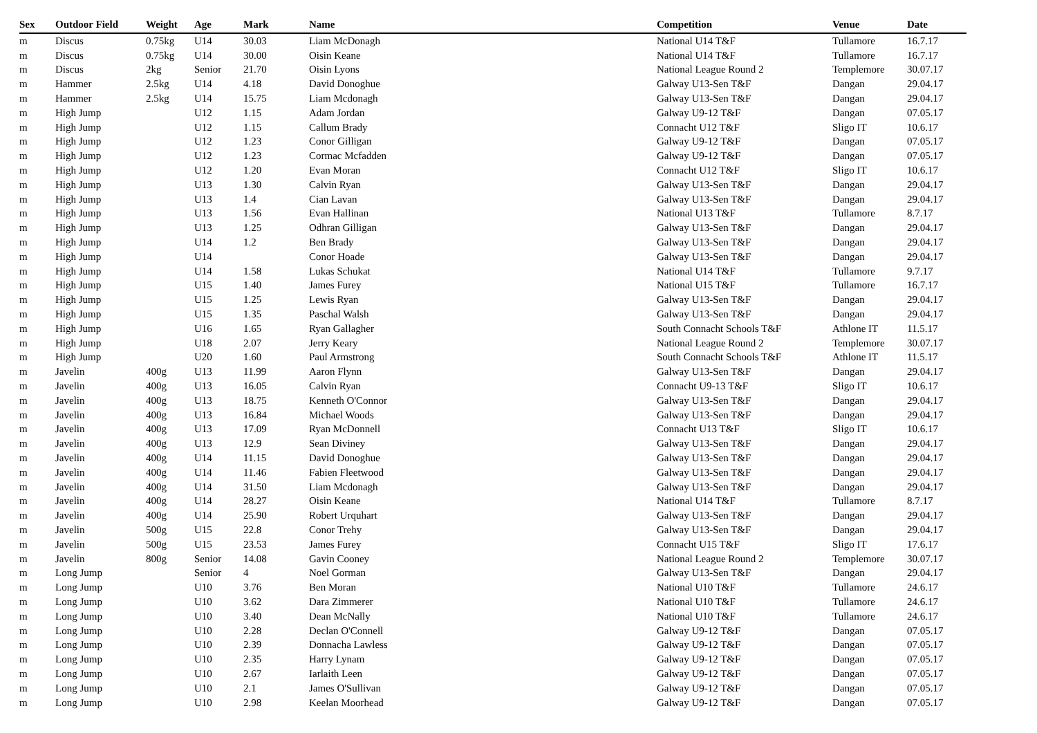| Sex | Outdoor Field | Weight | Age | Mark | Name | Competition | Venue | Date |
| --- | --- | --- | --- | --- | --- | --- | --- | --- |
| m | Discus | 0.75kg | U14 | 30.03 | Liam McDonagh | National U14 T&F | Tullamore | 16.7.17 |
| m | Discus | 0.75kg | U14 | 30.00 | Oisin Keane | National U14 T&F | Tullamore | 16.7.17 |
| m | Discus | 2kg | Senior | 21.70 | Oisin Lyons | National League Round 2 | Templemore | 30.07.17 |
| m | Hammer | 2.5kg | U14 | 4.18 | David Donoghue | Galway U13-Sen T&F | Dangan | 29.04.17 |
| m | Hammer | 2.5kg | U14 | 15.75 | Liam Mcdonagh | Galway U13-Sen T&F | Dangan | 29.04.17 |
| m | High Jump | | U12 | 1.15 | Adam Jordan | Galway U9-12 T&F | Dangan | 07.05.17 |
| m | High Jump | | U12 | 1.15 | Callum Brady | Connacht U12 T&F | Sligo IT | 10.6.17 |
| m | High Jump | | U12 | 1.23 | Conor Gilligan | Galway U9-12 T&F | Dangan | 07.05.17 |
| m | High Jump | | U12 | 1.23 | Cormac Mcfadden | Galway U9-12 T&F | Dangan | 07.05.17 |
| m | High Jump | | U12 | 1.20 | Evan Moran | Connacht U12 T&F | Sligo IT | 10.6.17 |
| m | High Jump | | U13 | 1.30 | Calvin Ryan | Galway U13-Sen T&F | Dangan | 29.04.17 |
| m | High Jump | | U13 | 1.4 | Cian Lavan | Galway U13-Sen T&F | Dangan | 29.04.17 |
| m | High Jump | | U13 | 1.56 | Evan Hallinan | National U13 T&F | Tullamore | 8.7.17 |
| m | High Jump | | U13 | 1.25 | Odhran Gilligan | Galway U13-Sen T&F | Dangan | 29.04.17 |
| m | High Jump | | U14 | 1.2 | Ben Brady | Galway U13-Sen T&F | Dangan | 29.04.17 |
| m | High Jump | | U14 | | Conor Hoade | Galway U13-Sen T&F | Dangan | 29.04.17 |
| m | High Jump | | U14 | 1.58 | Lukas Schukat | National U14 T&F | Tullamore | 9.7.17 |
| m | High Jump | | U15 | 1.40 | James Furey | National U15 T&F | Tullamore | 16.7.17 |
| m | High Jump | | U15 | 1.25 | Lewis Ryan | Galway U13-Sen T&F | Dangan | 29.04.17 |
| m | High Jump | | U15 | 1.35 | Paschal Walsh | Galway U13-Sen T&F | Dangan | 29.04.17 |
| m | High Jump | | U16 | 1.65 | Ryan Gallagher | South Connacht Schools T&F | Athlone IT | 11.5.17 |
| m | High Jump | | U18 | 2.07 | Jerry Keary | National League Round 2 | Templemore | 30.07.17 |
| m | High Jump | | U20 | 1.60 | Paul Armstrong | South Connacht Schools T&F | Athlone IT | 11.5.17 |
| m | Javelin | 400g | U13 | 11.99 | Aaron Flynn | Galway U13-Sen T&F | Dangan | 29.04.17 |
| m | Javelin | 400g | U13 | 16.05 | Calvin Ryan | Connacht U9-13 T&F | Sligo IT | 10.6.17 |
| m | Javelin | 400g | U13 | 18.75 | Kenneth O'Connor | Galway U13-Sen T&F | Dangan | 29.04.17 |
| m | Javelin | 400g | U13 | 16.84 | Michael Woods | Galway U13-Sen T&F | Dangan | 29.04.17 |
| m | Javelin | 400g | U13 | 17.09 | Ryan McDonnell | Connacht U13 T&F | Sligo IT | 10.6.17 |
| m | Javelin | 400g | U13 | 12.9 | Sean Diviney | Galway U13-Sen T&F | Dangan | 29.04.17 |
| m | Javelin | 400g | U14 | 11.15 | David Donoghue | Galway U13-Sen T&F | Dangan | 29.04.17 |
| m | Javelin | 400g | U14 | 11.46 | Fabien Fleetwood | Galway U13-Sen T&F | Dangan | 29.04.17 |
| m | Javelin | 400g | U14 | 31.50 | Liam Mcdonagh | Galway U13-Sen T&F | Dangan | 29.04.17 |
| m | Javelin | 400g | U14 | 28.27 | Oisin Keane | National U14 T&F | Tullamore | 8.7.17 |
| m | Javelin | 400g | U14 | 25.90 | Robert Urquhart | Galway U13-Sen T&F | Dangan | 29.04.17 |
| m | Javelin | 500g | U15 | 22.8 | Conor Trehy | Galway U13-Sen T&F | Dangan | 29.04.17 |
| m | Javelin | 500g | U15 | 23.53 | James Furey | Connacht U15 T&F | Sligo IT | 17.6.17 |
| m | Javelin | 800g | Senior | 14.08 | Gavin Cooney | National League Round 2 | Templemore | 30.07.17 |
| m | Long Jump | | Senior | 4 | Noel Gorman | Galway U13-Sen T&F | Dangan | 29.04.17 |
| m | Long Jump | | U10 | 3.76 | Ben Moran | National U10 T&F | Tullamore | 24.6.17 |
| m | Long Jump | | U10 | 3.62 | Dara Zimmerer | National U10 T&F | Tullamore | 24.6.17 |
| m | Long Jump | | U10 | 3.40 | Dean McNally | National U10 T&F | Tullamore | 24.6.17 |
| m | Long Jump | | U10 | 2.28 | Declan O'Connell | Galway U9-12 T&F | Dangan | 07.05.17 |
| m | Long Jump | | U10 | 2.39 | Donnacha Lawless | Galway U9-12 T&F | Dangan | 07.05.17 |
| m | Long Jump | | U10 | 2.35 | Harry Lynam | Galway U9-12 T&F | Dangan | 07.05.17 |
| m | Long Jump | | U10 | 2.67 | Iarlaith Leen | Galway U9-12 T&F | Dangan | 07.05.17 |
| m | Long Jump | | U10 | 2.1 | James O'Sullivan | Galway U9-12 T&F | Dangan | 07.05.17 |
| m | Long Jump | | U10 | 2.98 | Keelan Moorhead | Galway U9-12 T&F | Dangan | 07.05.17 |